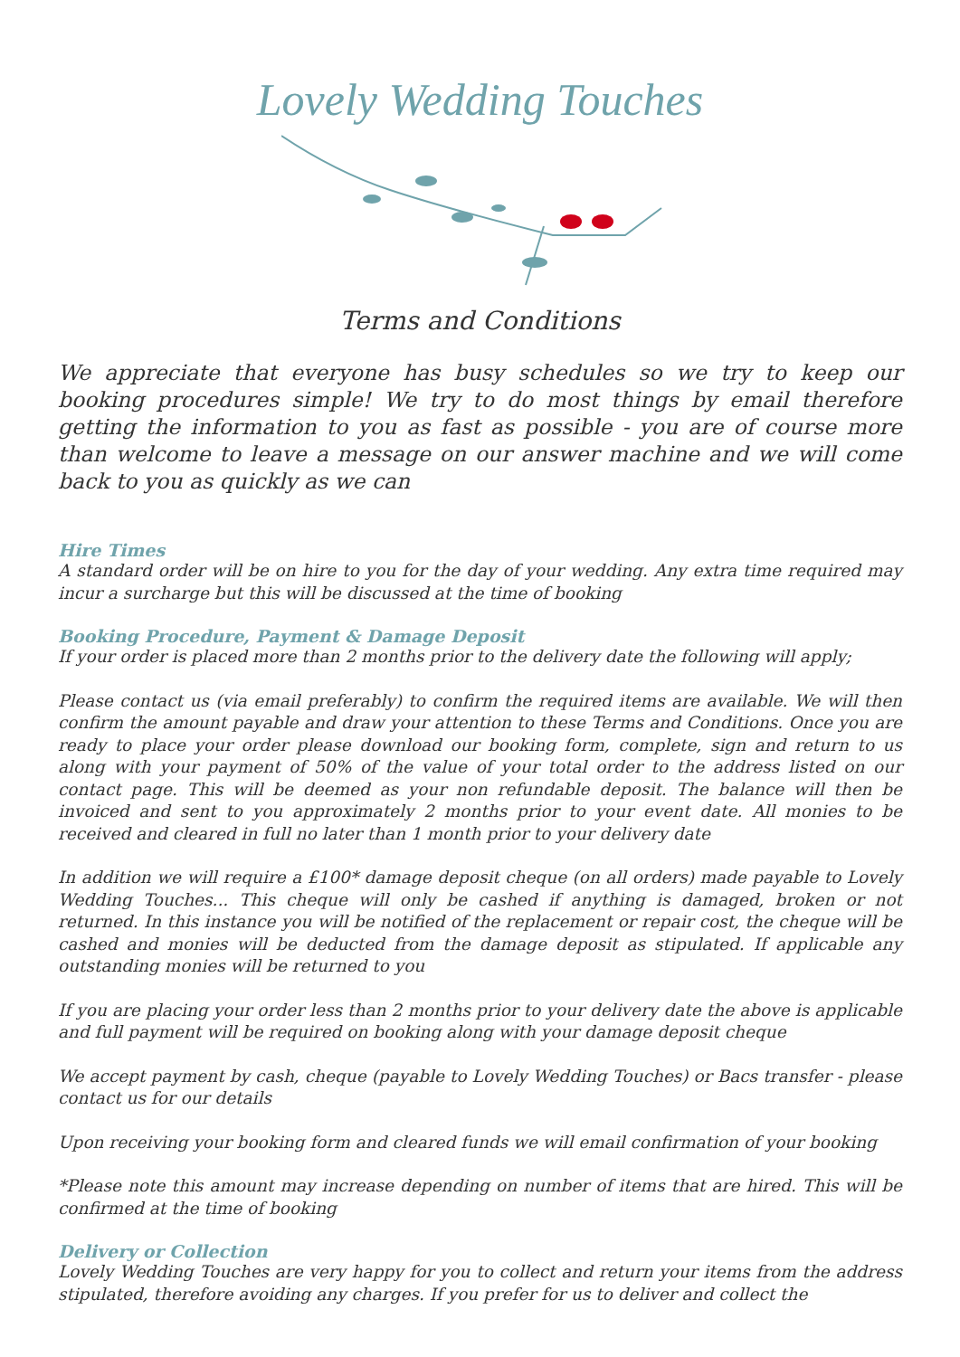Lovely Wedding Touches
Terms and Conditions
We appreciate that everyone has busy schedules so we try to keep our booking procedures simple! We try to do most things by email therefore getting the information to you as fast as possible - you are of course more than welcome to leave a message on our answer machine and we will come back to you as quickly as we can
Hire Times
A standard order will be on hire to you for the day of your wedding. Any extra time required may incur a surcharge but this will be discussed at the time of booking
Booking Procedure, Payment & Damage Deposit
If your order is placed more than 2 months prior to the delivery date the following will apply;
Please contact us (via email preferably) to confirm the required items are available. We will then confirm the amount payable and draw your attention to these Terms and Conditions. Once you are ready to place your order please download our booking form, complete, sign and return to us along with your payment of 50% of the value of your total order to the address listed on our contact page. This will be deemed as your non refundable deposit. The balance will then be invoiced and sent to you approximately 2 months prior to your event date. All monies to be received and cleared in full no later than 1 month prior to your delivery date
In addition we will require a £100* damage deposit cheque (on all orders) made payable to Lovely Wedding Touches... This cheque will only be cashed if anything is damaged, broken or not returned. In this instance you will be notified of the replacement or repair cost, the cheque will be cashed and monies will be deducted from the damage deposit as stipulated. If applicable any outstanding monies will be returned to you
If you are placing your order less than 2 months prior to your delivery date the above is applicable and full payment will be required on booking along with your damage deposit cheque
We accept payment by cash, cheque (payable to Lovely Wedding Touches) or Bacs transfer - please contact us for our details
Upon receiving your booking form and cleared funds we will email confirmation of your booking
*Please note this amount may increase depending on number of items that are hired. This will be confirmed at the time of booking
Delivery or Collection
Lovely Wedding Touches are very happy for you to collect and return your items from the address stipulated, therefore avoiding any charges. If you prefer for us to deliver and collect the